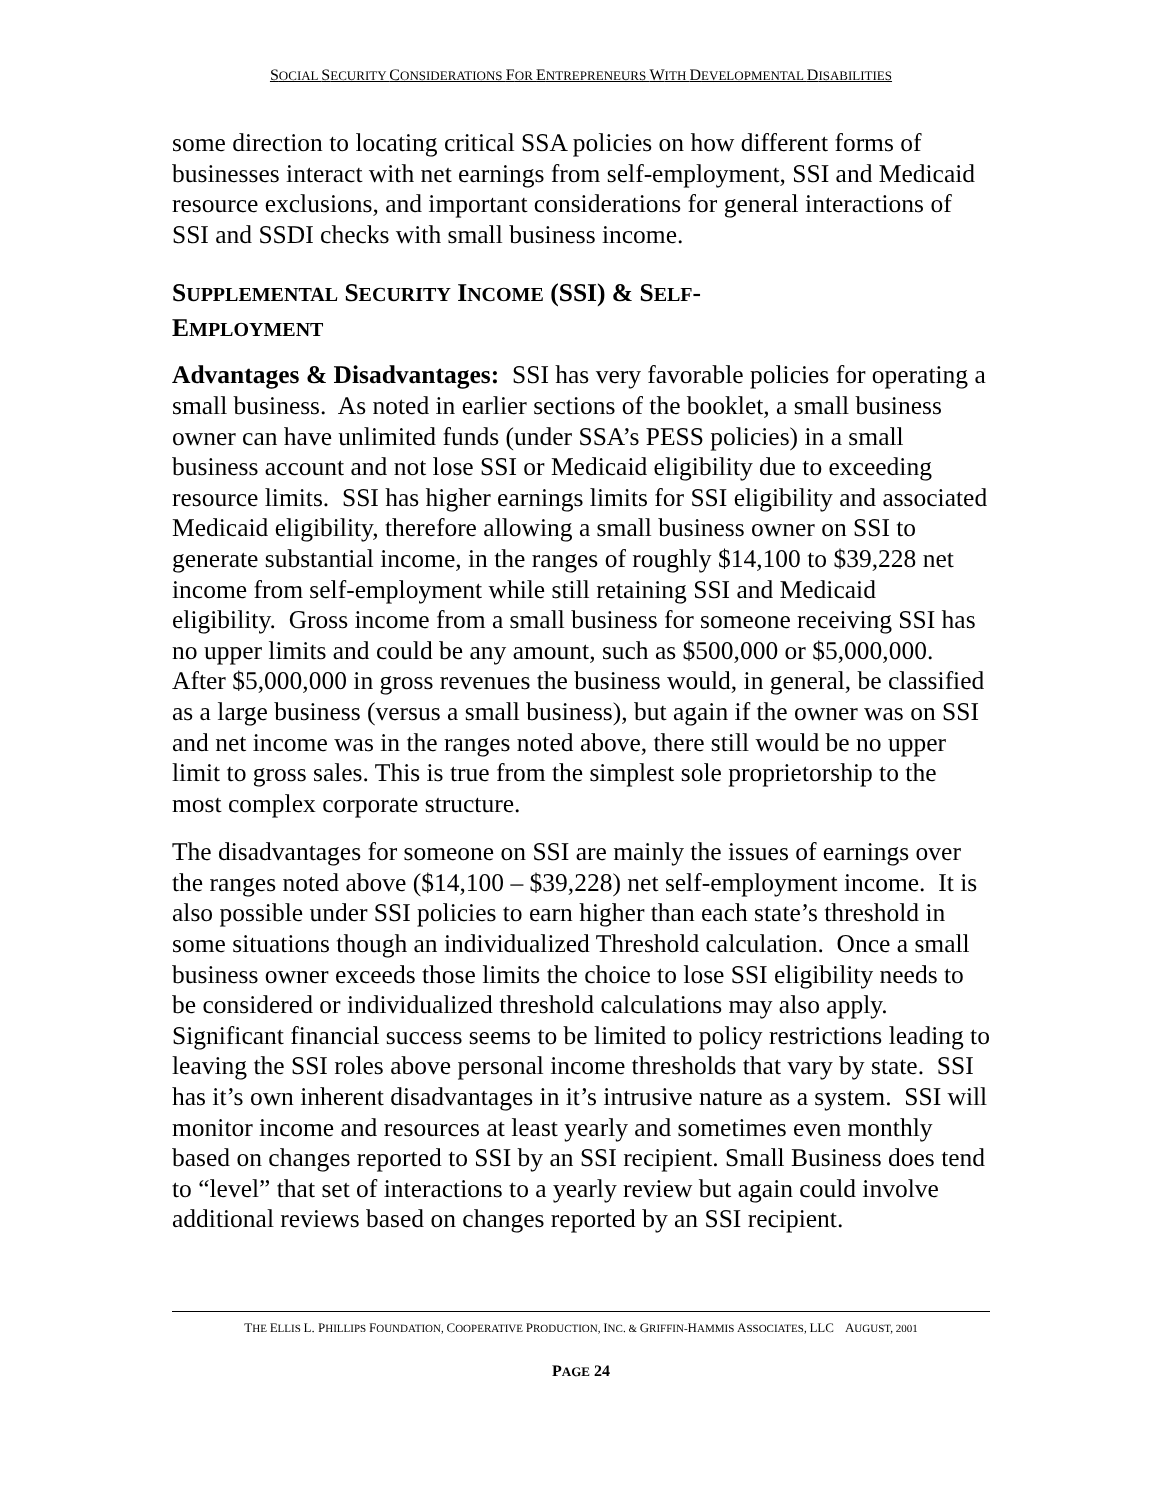SOCIAL SECURITY CONSIDERATIONS FOR ENTREPRENEURS WITH DEVELOPMENTAL DISABILITIES
some direction to locating critical SSA policies on how different forms of businesses interact with net earnings from self-employment, SSI and Medicaid resource exclusions, and important considerations for general interactions of SSI and SSDI checks with small business income.
SUPPLEMENTAL SECURITY INCOME (SSI) & SELF-
EMPLOYMENT
Advantages & Disadvantages: SSI has very favorable policies for operating a small business. As noted in earlier sections of the booklet, a small business owner can have unlimited funds (under SSA’s PESS policies) in a small business account and not lose SSI or Medicaid eligibility due to exceeding resource limits. SSI has higher earnings limits for SSI eligibility and associated Medicaid eligibility, therefore allowing a small business owner on SSI to generate substantial income, in the ranges of roughly $14,100 to $39,228 net income from self-employment while still retaining SSI and Medicaid eligibility. Gross income from a small business for someone receiving SSI has no upper limits and could be any amount, such as $500,000 or $5,000,000. After $5,000,000 in gross revenues the business would, in general, be classified as a large business (versus a small business), but again if the owner was on SSI and net income was in the ranges noted above, there still would be no upper limit to gross sales. This is true from the simplest sole proprietorship to the most complex corporate structure.
The disadvantages for someone on SSI are mainly the issues of earnings over the ranges noted above ($14,100 – $39,228) net self-employment income. It is also possible under SSI policies to earn higher than each state’s threshold in some situations though an individualized Threshold calculation. Once a small business owner exceeds those limits the choice to lose SSI eligibility needs to be considered or individualized threshold calculations may also apply. Significant financial success seems to be limited to policy restrictions leading to leaving the SSI roles above personal income thresholds that vary by state. SSI has it’s own inherent disadvantages in it’s intrusive nature as a system. SSI will monitor income and resources at least yearly and sometimes even monthly based on changes reported to SSI by an SSI recipient. Small Business does tend to “level” that set of interactions to a yearly review but again could involve additional reviews based on changes reported by an SSI recipient.
THE ELLIS L. PHILLIPS FOUNDATION, COOPERATIVE PRODUCTION, INC. & GRIFFIN-HAMMIS ASSOCIATES, LLC AUGUST, 2001
PAGE 24